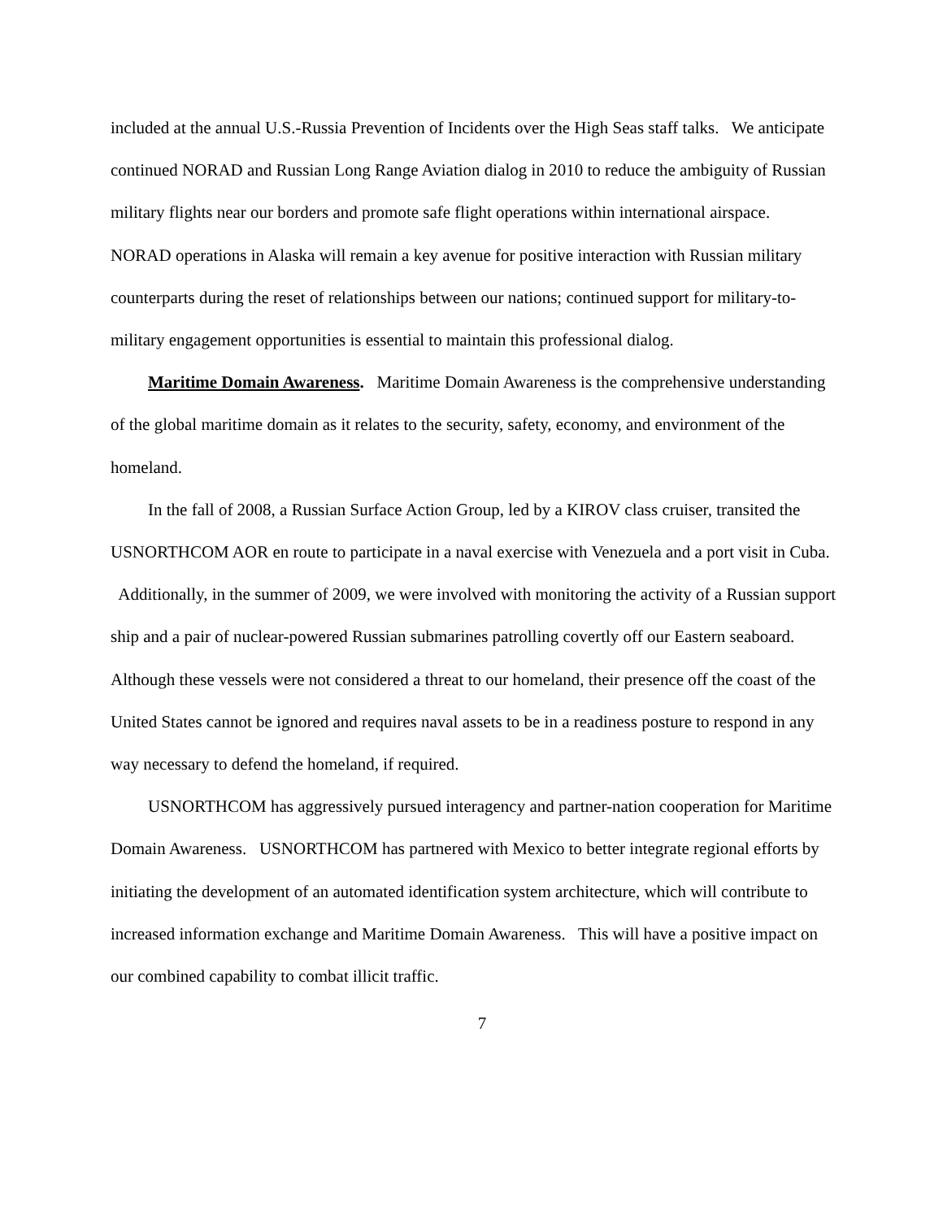included at the annual U.S.-Russia Prevention of Incidents over the High Seas staff talks. We anticipate continued NORAD and Russian Long Range Aviation dialog in 2010 to reduce the ambiguity of Russian military flights near our borders and promote safe flight operations within international airspace. NORAD operations in Alaska will remain a key avenue for positive interaction with Russian military counterparts during the reset of relationships between our nations; continued support for military-to-military engagement opportunities is essential to maintain this professional dialog.
Maritime Domain Awareness. Maritime Domain Awareness is the comprehensive understanding of the global maritime domain as it relates to the security, safety, economy, and environment of the homeland.
In the fall of 2008, a Russian Surface Action Group, led by a KIROV class cruiser, transited the USNORTHCOM AOR en route to participate in a naval exercise with Venezuela and a port visit in Cuba. Additionally, in the summer of 2009, we were involved with monitoring the activity of a Russian support ship and a pair of nuclear-powered Russian submarines patrolling covertly off our Eastern seaboard. Although these vessels were not considered a threat to our homeland, their presence off the coast of the United States cannot be ignored and requires naval assets to be in a readiness posture to respond in any way necessary to defend the homeland, if required.
USNORTHCOM has aggressively pursued interagency and partner-nation cooperation for Maritime Domain Awareness. USNORTHCOM has partnered with Mexico to better integrate regional efforts by initiating the development of an automated identification system architecture, which will contribute to increased information exchange and Maritime Domain Awareness. This will have a positive impact on our combined capability to combat illicit traffic.
7